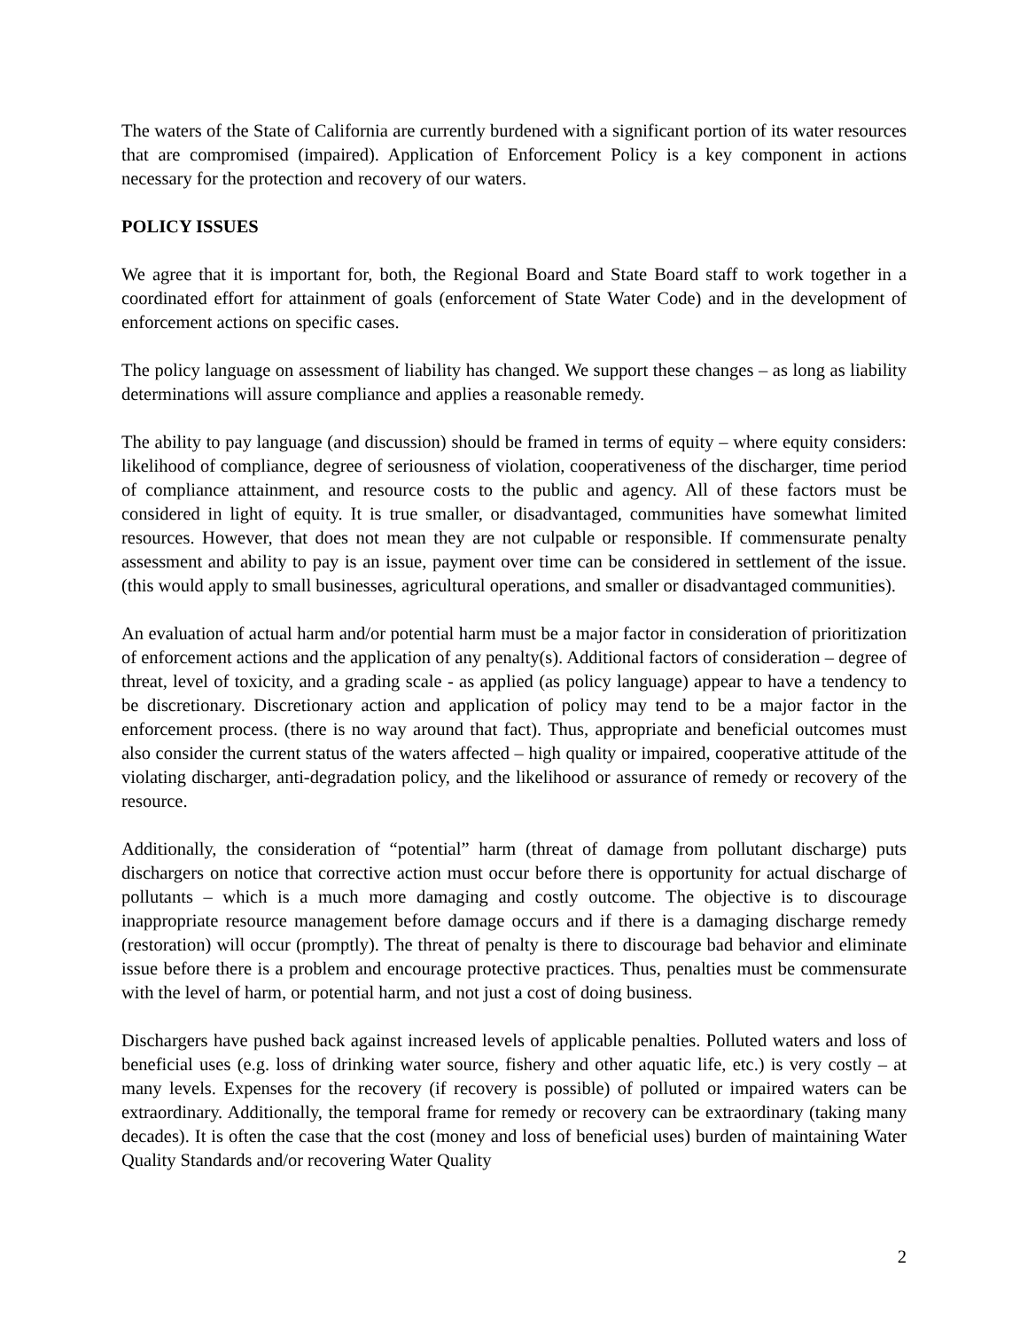The waters of the State of California are currently burdened with a significant portion of its water resources that are compromised (impaired). Application of Enforcement Policy is a key component in actions necessary for the protection and recovery of our waters.
POLICY ISSUES
We agree that it is important for, both, the Regional Board and State Board staff to work together in a coordinated effort for attainment of goals (enforcement of State Water Code) and in the development of enforcement actions on specific cases.
The policy language on assessment of liability has changed. We support these changes – as long as liability determinations will assure compliance and applies a reasonable remedy.
The ability to pay language (and discussion) should be framed in terms of equity – where equity considers: likelihood of compliance, degree of seriousness of violation, cooperativeness of the discharger, time period of compliance attainment, and resource costs to the public and agency. All of these factors must be considered in light of equity. It is true smaller, or disadvantaged, communities have somewhat limited resources. However, that does not mean they are not culpable or responsible. If commensurate penalty assessment and ability to pay is an issue, payment over time can be considered in settlement of the issue. (this would apply to small businesses, agricultural operations, and smaller or disadvantaged communities).
An evaluation of actual harm and/or potential harm must be a major factor in consideration of prioritization of enforcement actions and the application of any penalty(s). Additional factors of consideration – degree of threat, level of toxicity, and a grading scale - as applied (as policy language) appear to have a tendency to be discretionary. Discretionary action and application of policy may tend to be a major factor in the enforcement process. (there is no way around that fact). Thus, appropriate and beneficial outcomes must also consider the current status of the waters affected – high quality or impaired, cooperative attitude of the violating discharger, anti-degradation policy, and the likelihood or assurance of remedy or recovery of the resource.
Additionally, the consideration of “potential” harm (threat of damage from pollutant discharge) puts dischargers on notice that corrective action must occur before there is opportunity for actual discharge of pollutants – which is a much more damaging and costly outcome. The objective is to discourage inappropriate resource management before damage occurs and if there is a damaging discharge remedy (restoration) will occur (promptly). The threat of penalty is there to discourage bad behavior and eliminate issue before there is a problem and encourage protective practices. Thus, penalties must be commensurate with the level of harm, or potential harm, and not just a cost of doing business.
Dischargers have pushed back against increased levels of applicable penalties. Polluted waters and loss of beneficial uses (e.g. loss of drinking water source, fishery and other aquatic life, etc.) is very costly – at many levels. Expenses for the recovery (if recovery is possible) of polluted or impaired waters can be extraordinary. Additionally, the temporal frame for remedy or recovery can be extraordinary (taking many decades). It is often the case that the cost (money and loss of beneficial uses) burden of maintaining Water Quality Standards and/or recovering Water Quality
2